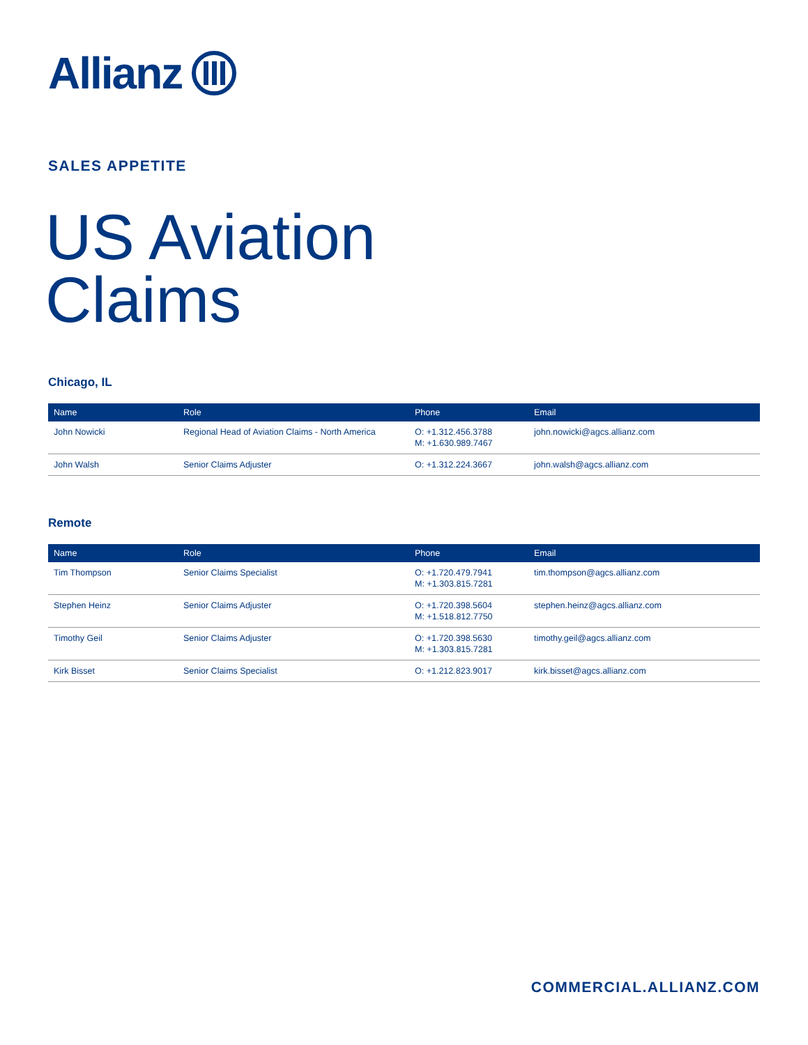Allianz
SALES APPETITE
US Aviation
Claims
Chicago, IL
| Name | Role | Phone | Email |
| --- | --- | --- | --- |
| John Nowicki | Regional Head of Aviation Claims - North America | O: +1.312.456.3788 M: +1.630.989.7467 | john.nowicki@agcs.allianz.com |
| John Walsh | Senior Claims Adjuster | O: +1.312.224.3667 | john.walsh@agcs.allianz.com |
Remote
| Name | Role | Phone | Email |
| --- | --- | --- | --- |
| Tim Thompson | Senior Claims Specialist | O: +1.720.479.7941 M: +1.303.815.7281 | tim.thompson@agcs.allianz.com |
| Stephen Heinz | Senior Claims Adjuster | O: +1.720.398.5604 M: +1.518.812.7750 | stephen.heinz@agcs.allianz.com |
| Timothy Geil | Senior Claims Adjuster | O: +1.720.398.5630 M: +1.303.815.7281 | timothy.geil@agcs.allianz.com |
| Kirk Bisset | Senior Claims Specialist | O: +1.212.823.9017 | kirk.bisset@agcs.allianz.com |
COMMERCIAL.ALLIANZ.COM